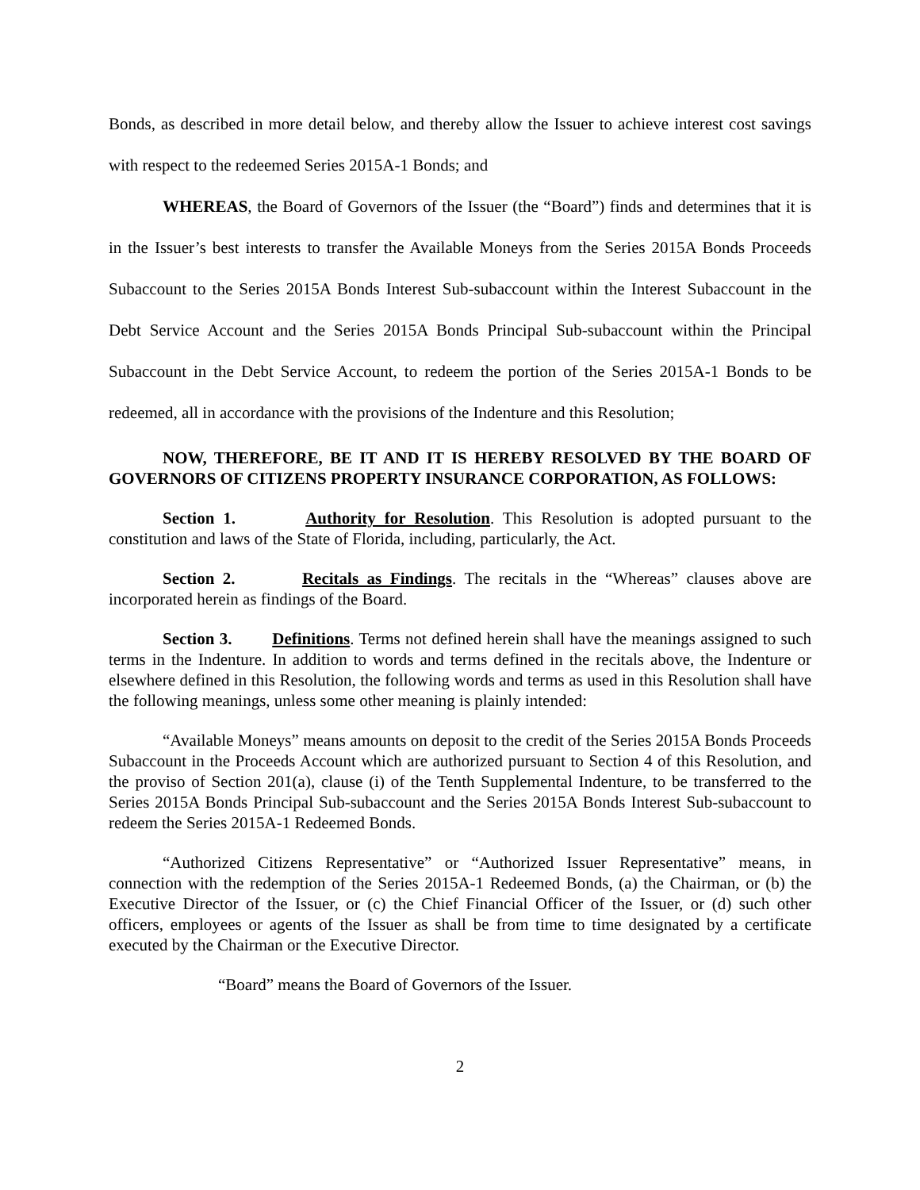Bonds, as described in more detail below, and thereby allow the Issuer to achieve interest cost savings with respect to the redeemed Series 2015A-1 Bonds; and
WHEREAS, the Board of Governors of the Issuer (the “Board”) finds and determines that it is in the Issuer’s best interests to transfer the Available Moneys from the Series 2015A Bonds Proceeds Subaccount to the Series 2015A Bonds Interest Sub-subaccount within the Interest Subaccount in the Debt Service Account and the Series 2015A Bonds Principal Sub-subaccount within the Principal Subaccount in the Debt Service Account, to redeem the portion of the Series 2015A-1 Bonds to be redeemed, all in accordance with the provisions of the Indenture and this Resolution;
NOW, THEREFORE, BE IT AND IT IS HEREBY RESOLVED BY THE BOARD OF GOVERNORS OF CITIZENS PROPERTY INSURANCE CORPORATION, AS FOLLOWS:
Section 1. Authority for Resolution. This Resolution is adopted pursuant to the constitution and laws of the State of Florida, including, particularly, the Act.
Section 2. Recitals as Findings. The recitals in the “Whereas” clauses above are incorporated herein as findings of the Board.
Section 3. Definitions. Terms not defined herein shall have the meanings assigned to such terms in the Indenture. In addition to words and terms defined in the recitals above, the Indenture or elsewhere defined in this Resolution, the following words and terms as used in this Resolution shall have the following meanings, unless some other meaning is plainly intended:
“Available Moneys” means amounts on deposit to the credit of the Series 2015A Bonds Proceeds Subaccount in the Proceeds Account which are authorized pursuant to Section 4 of this Resolution, and the proviso of Section 201(a), clause (i) of the Tenth Supplemental Indenture, to be transferred to the Series 2015A Bonds Principal Sub-subaccount and the Series 2015A Bonds Interest Sub-subaccount to redeem the Series 2015A-1 Redeemed Bonds.
“Authorized Citizens Representative” or “Authorized Issuer Representative” means, in connection with the redemption of the Series 2015A-1 Redeemed Bonds, (a) the Chairman, or (b) the Executive Director of the Issuer, or (c) the Chief Financial Officer of the Issuer, or (d) such other officers, employees or agents of the Issuer as shall be from time to time designated by a certificate executed by the Chairman or the Executive Director.
“Board” means the Board of Governors of the Issuer.
2